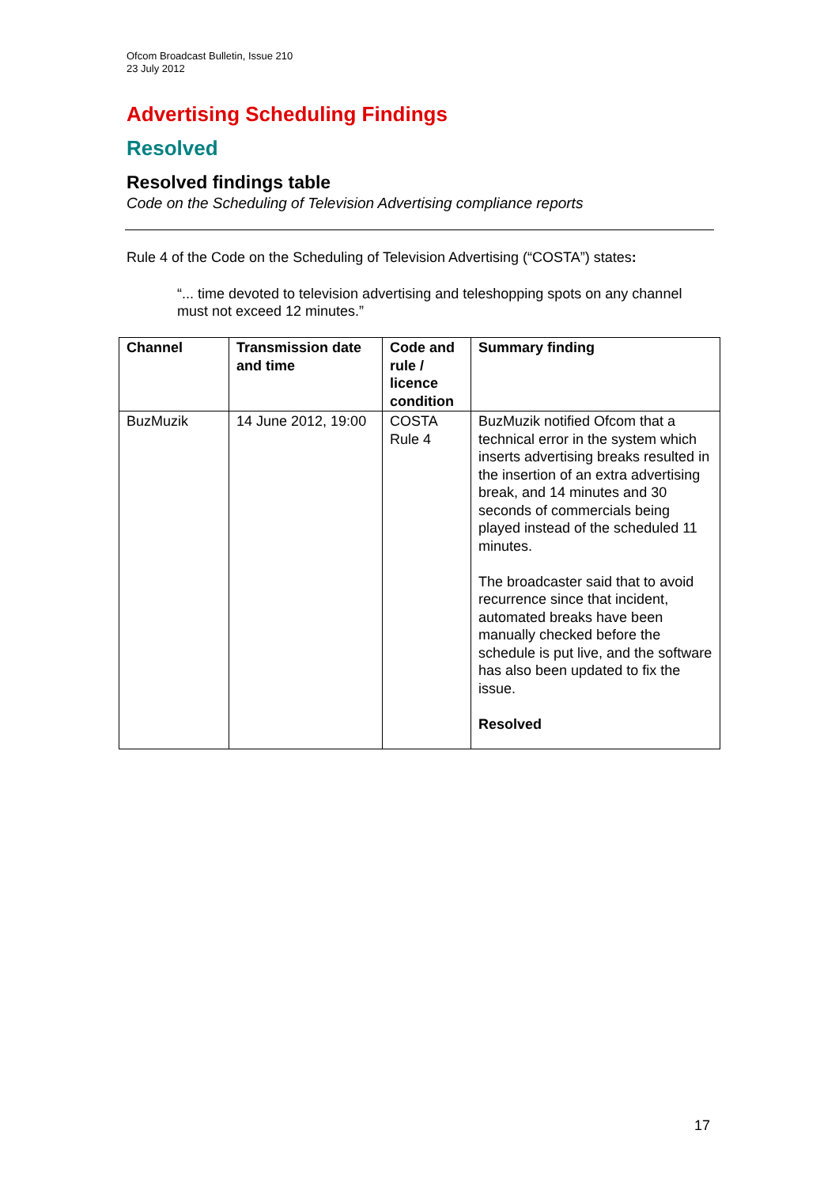Ofcom Broadcast Bulletin, Issue 210
23 July 2012
Advertising Scheduling Findings
Resolved
Resolved findings table
Code on the Scheduling of Television Advertising compliance reports
Rule 4 of the Code on the Scheduling of Television Advertising (“COSTA”) states:
“... time devoted to television advertising and teleshopping spots on any channel must not exceed 12 minutes.”
| Channel | Transmission date and time | Code and rule / licence condition | Summary finding |
| --- | --- | --- | --- |
| BuzMuzik | 14 June 2012, 19:00 | COSTA Rule 4 | BuzMuzik notified Ofcom that a technical error in the system which inserts advertising breaks resulted in the insertion of an extra advertising break, and 14 minutes and 30 seconds of commercials being played instead of the scheduled 11 minutes. The broadcaster said that to avoid recurrence since that incident, automated breaks have been manually checked before the schedule is put live, and the software has also been updated to fix the issue. Resolved |
17